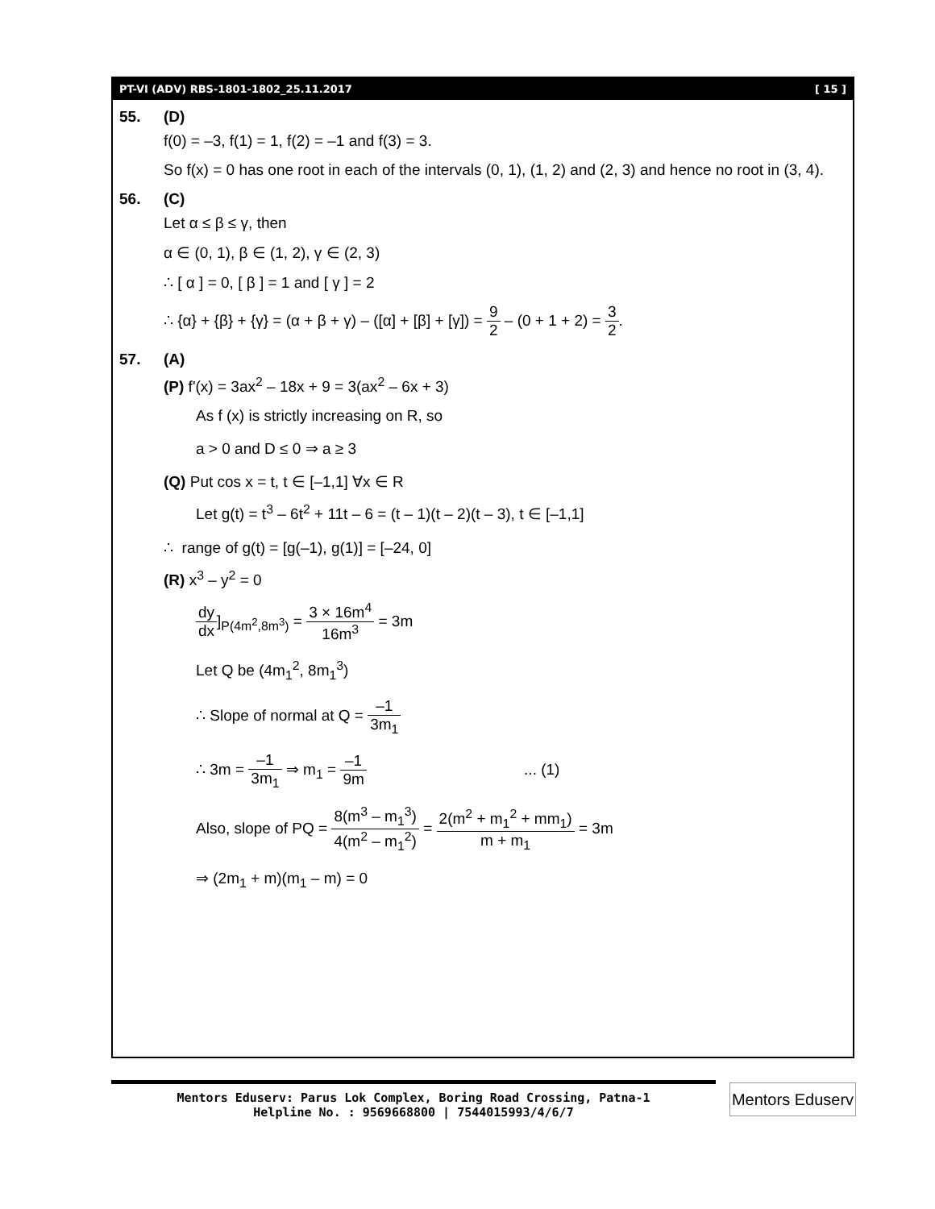PT-VI (ADV) RBS-1801-1802_25.11.2017 [ 15 ]
55. (D)
f(0) = –3, f(1) = 1, f(2) = –1 and f(3) = 3.
So f(x) = 0 has one root in each of the intervals (0, 1), (1, 2) and (2, 3) and hence no root in (3, 4).
56. (C)
Let α ≤ β ≤ γ, then
α ∈ (0, 1), β ∈ (1, 2), γ ∈ (2, 3)
∴ [ α ] = 0, [ β ] = 1 and [ γ ] = 2
∴ {α} + {β} + {γ} = (α + β + γ) – ([α] + [β] + [γ]) = 9 2 – (0 + 1 + 2) = 3 2.
57. (A)
(P) f'(x) = 3ax<sup>2</sup> – 18x + 9 = 3(ax<sup>2</sup> – 6x + 3)
As f (x) is strictly increasing on R, so
a > 0 and D ≤ 0 ⇒ a ≥ 3
(Q) Put cos x = t, t ∈ [–1,1] ∀x ∈ R
Let g(t) = t<sup>3</sup> – 6t<sup>2</sup> + 11t – 6 = (t – 1)(t – 2)(t – 3), t ∈ [–1,1]
∴ range of g(t) = [g(–1), g(1)] = [–24, 0]
(R) x<sup>3</sup> – y<sup>2</sup> = 0
dy dx]<sub>P(4m<sup>2</sup>,8m<sup>3</sup>)</sub> = 3 × 16m<sup>4</sup> 16m<sup>3</sup> = 3m
Let Q be (4m<sub>1</sub><sup>2</sup>, 8m<sub>1</sub><sup>3</sup>)
∴ Slope of normal at Q = –1 3m<sub>1</sub>
∴ 3m = –1 3m<sub>1</sub> ⇒ m<sub>1</sub> = –1 9m ... (1)
Also, slope of PQ = 8(m<sup>3</sup> – m<sub>1</sub><sup>3</sup>) 4(m<sup>2</sup> – m<sub>1</sub><sup>2</sup>) = 2(m<sup>2</sup> + m<sub>1</sub><sup>2</sup> + mm<sub>1</sub>) m + m<sub>1</sub> = 3m
⇒ (2m<sub>1</sub> + m)(m<sub>1</sub> – m) = 0
Mentors Eduserv: Parus Lok Complex, Boring Road Crossing, Patna-1
Helpline No. : 9569668800 | 7544015993/4/6/7
Mentors Eduserv